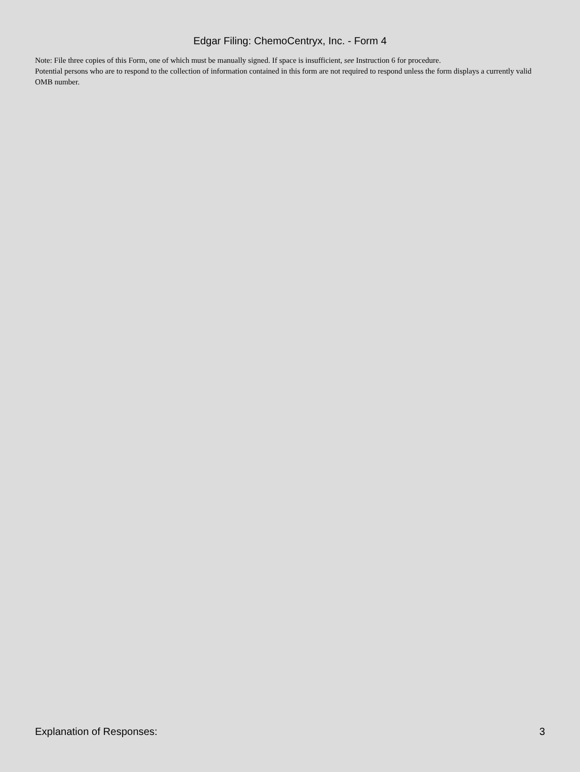Edgar Filing: ChemoCentryx, Inc. - Form 4
Note: File three copies of this Form, one of which must be manually signed. If space is insufficient, see Instruction 6 for procedure.
Potential persons who are to respond to the collection of information contained in this form are not required to respond unless the form displays a currently valid OMB number.
Explanation of Responses: 3